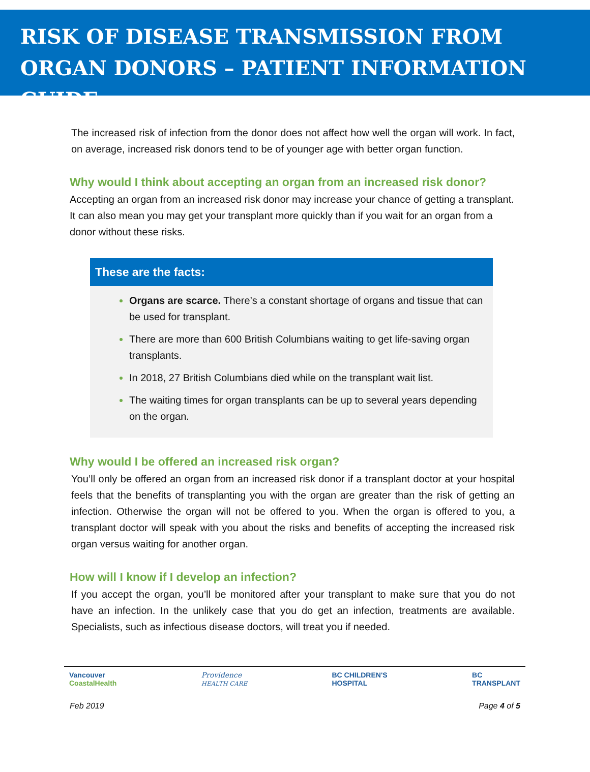RISK OF DISEASE TRANSMISSION FROM ORGAN DONORS – PATIENT INFORMATION GUIDE
The increased risk of infection from the donor does not affect how well the organ will work. In fact, on average, increased risk donors tend to be of younger age with better organ function.
Why would I think about accepting an organ from an increased risk donor?
Accepting an organ from an increased risk donor may increase your chance of getting a transplant. It can also mean you may get your transplant more quickly than if you wait for an organ from a donor without these risks.
These are the facts:
Organs are scarce. There’s a constant shortage of organs and tissue that can be used for transplant.
There are more than 600 British Columbians waiting to get life-saving organ transplants.
In 2018, 27 British Columbians died while on the transplant wait list.
The waiting times for organ transplants can be up to several years depending on the organ.
Why would I be offered an increased risk organ?
You’ll only be offered an organ from an increased risk donor if a transplant doctor at your hospital feels that the benefits of transplanting you with the organ are greater than the risk of getting an infection. Otherwise the organ will not be offered to you. When the organ is offered to you, a transplant doctor will speak with you about the risks and benefits of accepting the increased risk organ versus waiting for another organ.
How will I know if I develop an infection?
If you accept the organ, you’ll be monitored after your transplant to make sure that you do not have an infection. In the unlikely case that you do get an infection, treatments are available. Specialists, such as infectious disease doctors, will treat you if needed.
Vancouver
CoastalHealth Providence
HEALTH CARE BC CHILDREN'S
HOSPITAL BC
TRANSPLANT
Feb 2019 Page 4 of 5